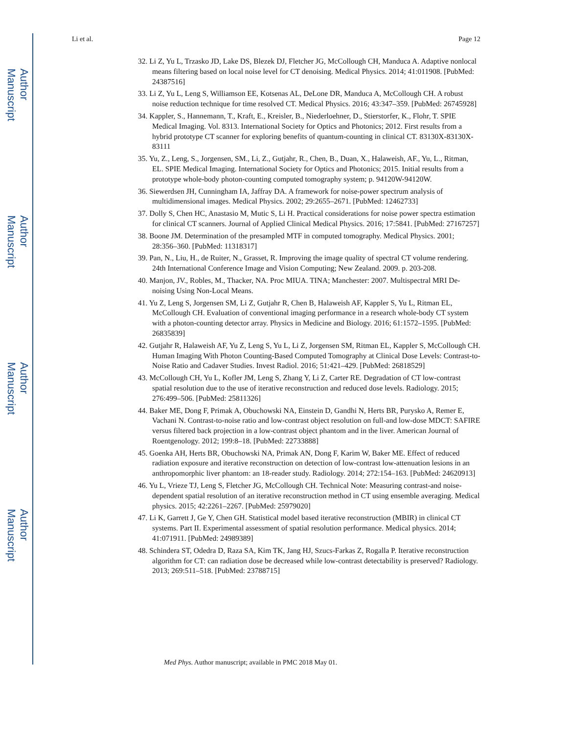Author Manuscript
Author Manuscript
Author Manuscript
Author Manuscript
Li et al. Page 12
32. Li Z, Yu L, Trzasko JD, Lake DS, Blezek DJ, Fletcher JG, McCollough CH, Manduca A. Adaptive nonlocal means filtering based on local noise level for CT denoising. Medical Physics. 2014; 41:011908. [PubMed: 24387516]
33. Li Z, Yu L, Leng S, Williamson EE, Kotsenas AL, DeLone DR, Manduca A, McCollough CH. A robust noise reduction technique for time resolved CT. Medical Physics. 2016; 43:347–359. [PubMed: 26745928]
34. Kappler, S., Hannemann, T., Kraft, E., Kreisler, B., Niederloehner, D., Stierstorfer, K., Flohr, T. SPIE Medical Imaging. Vol. 8313. International Society for Optics and Photonics; 2012. First results from a hybrid prototype CT scanner for exploring benefits of quantum-counting in clinical CT. 83130X-83130X-83111
35. Yu, Z., Leng, S., Jorgensen, SM., Li, Z., Gutjahr, R., Chen, B., Duan, X., Halaweish, AF., Yu, L., Ritman, EL. SPIE Medical Imaging. International Society for Optics and Photonics; 2015. Initial results from a prototype whole-body photon-counting computed tomography system; p. 94120W-94120W.
36. Siewerdsen JH, Cunningham IA, Jaffray DA. A framework for noise-power spectrum analysis of multidimensional images. Medical Physics. 2002; 29:2655–2671. [PubMed: 12462733]
37. Dolly S, Chen HC, Anastasio M, Mutic S, Li H. Practical considerations for noise power spectra estimation for clinical CT scanners. Journal of Applied Clinical Medical Physics. 2016; 17:5841. [PubMed: 27167257]
38. Boone JM. Determination of the presampled MTF in computed tomography. Medical Physics. 2001; 28:356–360. [PubMed: 11318317]
39. Pan, N., Liu, H., de Ruiter, N., Grasset, R. Improving the image quality of spectral CT volume rendering. 24th International Conference Image and Vision Computing; New Zealand. 2009. p. 203-208.
40. Manjon, JV., Robles, M., Thacker, NA. Proc MIUA. TINA; Manchester: 2007. Multispectral MRI De-noising Using Non-Local Means.
41. Yu Z, Leng S, Jorgensen SM, Li Z, Gutjahr R, Chen B, Halaweish AF, Kappler S, Yu L, Ritman EL, McCollough CH. Evaluation of conventional imaging performance in a research whole-body CT system with a photon-counting detector array. Physics in Medicine and Biology. 2016; 61:1572–1595. [PubMed: 26835839]
42. Gutjahr R, Halaweish AF, Yu Z, Leng S, Yu L, Li Z, Jorgensen SM, Ritman EL, Kappler S, McCollough CH. Human Imaging With Photon Counting-Based Computed Tomography at Clinical Dose Levels: Contrast-to-Noise Ratio and Cadaver Studies. Invest Radiol. 2016; 51:421–429. [PubMed: 26818529]
43. McCollough CH, Yu L, Kofler JM, Leng S, Zhang Y, Li Z, Carter RE. Degradation of CT low-contrast spatial resolution due to the use of iterative reconstruction and reduced dose levels. Radiology. 2015; 276:499–506. [PubMed: 25811326]
44. Baker ME, Dong F, Primak A, Obuchowski NA, Einstein D, Gandhi N, Herts BR, Purysko A, Remer E, Vachani N. Contrast-to-noise ratio and low-contrast object resolution on full-and low-dose MDCT: SAFIRE versus filtered back projection in a low-contrast object phantom and in the liver. American Journal of Roentgenology. 2012; 199:8–18. [PubMed: 22733888]
45. Goenka AH, Herts BR, Obuchowski NA, Primak AN, Dong F, Karim W, Baker ME. Effect of reduced radiation exposure and iterative reconstruction on detection of low-contrast low-attenuation lesions in an anthropomorphic liver phantom: an 18-reader study. Radiology. 2014; 272:154–163. [PubMed: 24620913]
46. Yu L, Vrieze TJ, Leng S, Fletcher JG, McCollough CH. Technical Note: Measuring contrast-and noise-dependent spatial resolution of an iterative reconstruction method in CT using ensemble averaging. Medical physics. 2015; 42:2261–2267. [PubMed: 25979020]
47. Li K, Garrett J, Ge Y, Chen GH. Statistical model based iterative reconstruction (MBIR) in clinical CT systems. Part II. Experimental assessment of spatial resolution performance. Medical physics. 2014; 41:071911. [PubMed: 24989389]
48. Schindera ST, Odedra D, Raza SA, Kim TK, Jang HJ, Szucs-Farkas Z, Rogalla P. Iterative reconstruction algorithm for CT: can radiation dose be decreased while low-contrast detectability is preserved? Radiology. 2013; 269:511–518. [PubMed: 23788715]
Med Phys. Author manuscript; available in PMC 2018 May 01.